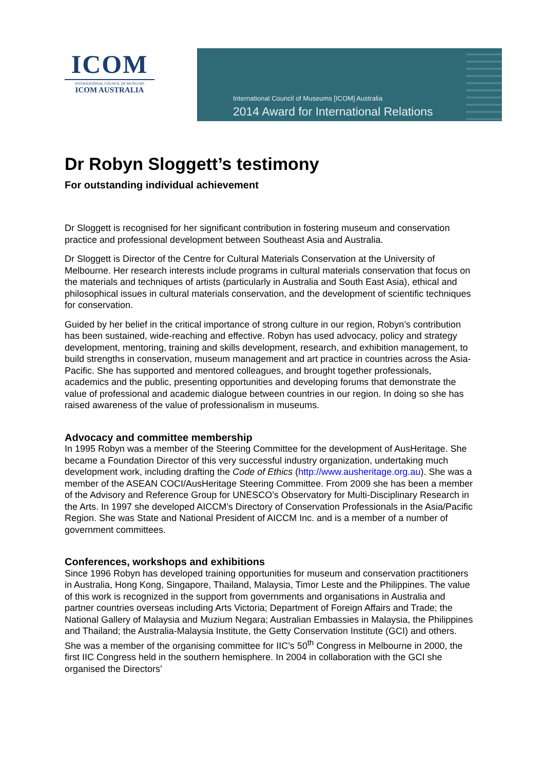ICOM
INTERNATIONAL COUNCIL OF MUSEUMS
ICOM AUSTRALIA
International Council of Museums [ICOM] Australia
2014 Award for International Relations
Dr Robyn Sloggett’s testimony
For outstanding individual achievement
Dr Sloggett is recognised for her significant contribution in fostering museum and conservation practice and professional development between Southeast Asia and Australia.
Dr Sloggett is Director of the Centre for Cultural Materials Conservation at the University of Melbourne. Her research interests include programs in cultural materials conservation that focus on the materials and techniques of artists (particularly in Australia and South East Asia), ethical and philosophical issues in cultural materials conservation, and the development of scientific techniques for conservation.
Guided by her belief in the critical importance of strong culture in our region, Robyn’s contribution has been sustained, wide-reaching and effective. Robyn has used advocacy, policy and strategy development, mentoring, training and skills development, research, and exhibition management, to build strengths in conservation, museum management and art practice in countries across the Asia-Pacific. She has supported and mentored colleagues, and brought together professionals, academics and the public, presenting opportunities and developing forums that demonstrate the value of professional and academic dialogue between countries in our region. In doing so she has raised awareness of the value of professionalism in museums.
Advocacy and committee membership
In 1995 Robyn was a member of the Steering Committee for the development of AusHeritage. She became a Foundation Director of this very successful industry organization, undertaking much development work, including drafting the Code of Ethics (http://www.ausheritage.org.au). She was a member of the ASEAN COCI/AusHeritage Steering Committee. From 2009 she has been a member of the Advisory and Reference Group for UNESCO’s Observatory for Multi-Disciplinary Research in the Arts. In 1997 she developed AICCM’s Directory of Conservation Professionals in the Asia/Pacific Region. She was State and National President of AICCM Inc. and is a member of a number of government committees.
Conferences, workshops and exhibitions
Since 1996 Robyn has developed training opportunities for museum and conservation practitioners in Australia, Hong Kong, Singapore, Thailand, Malaysia, Timor Leste and the Philippines. The value of this work is recognized in the support from governments and organisations in Australia and partner countries overseas including Arts Victoria; Department of Foreign Affairs and Trade; the National Gallery of Malaysia and Muzium Negara; Australian Embassies in Malaysia, the Philippines and Thailand; the Australia-Malaysia Institute, the Getty Conservation Institute (GCI) and others. She was a member of the organising committee for IIC’s 50<sup>th</sup> Congress in Melbourne in 2000, the first IIC Congress held in the southern hemisphere. In 2004 in collaboration with the GCI she organised the Directors’